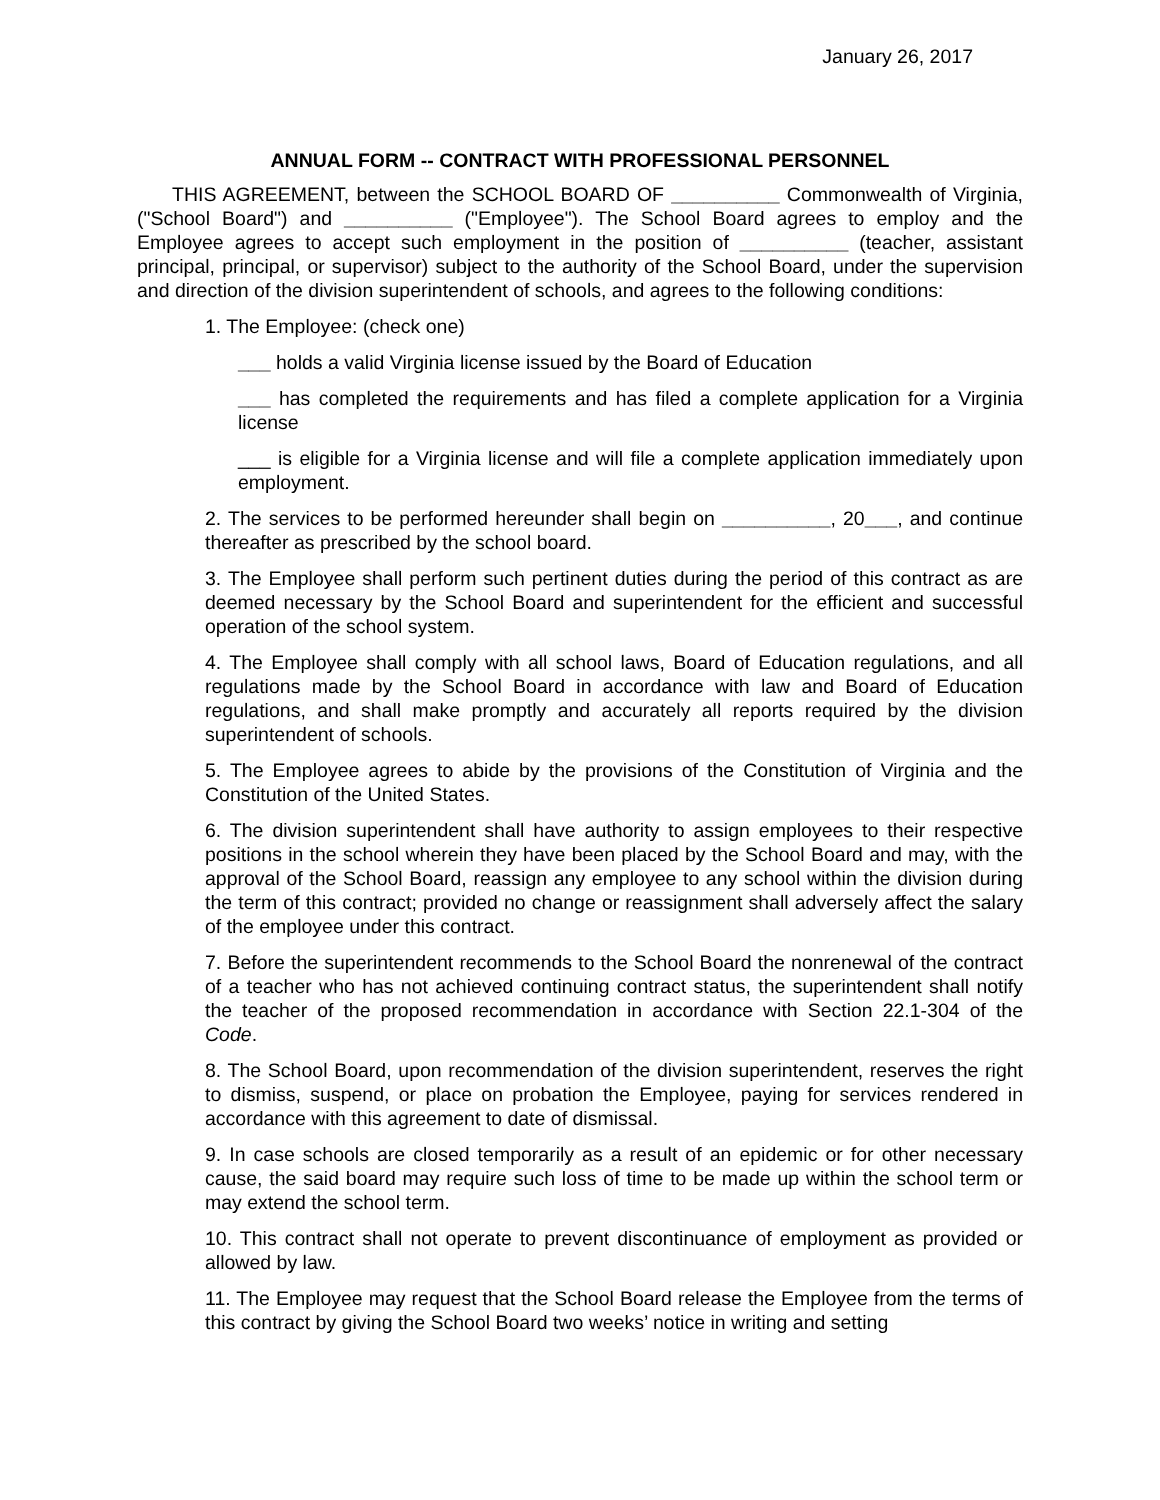January 26, 2017
ANNUAL FORM -- CONTRACT WITH PROFESSIONAL PERSONNEL
THIS AGREEMENT, between the SCHOOL BOARD OF __________ Commonwealth of Virginia, ("School Board") and __________ ("Employee"). The School Board agrees to employ and the Employee agrees to accept such employment in the position of __________ (teacher, assistant principal, principal, or supervisor) subject to the authority of the School Board, under the supervision and direction of the division superintendent of schools, and agrees to the following conditions:
1. The Employee: (check one)
___ holds a valid Virginia license issued by the Board of Education
___ has completed the requirements and has filed a complete application for a Virginia license
___ is eligible for a Virginia license and will file a complete application immediately upon employment.
2. The services to be performed hereunder shall begin on __________, 20___, and continue thereafter as prescribed by the school board.
3. The Employee shall perform such pertinent duties during the period of this contract as are deemed necessary by the School Board and superintendent for the efficient and successful operation of the school system.
4. The Employee shall comply with all school laws, Board of Education regulations, and all regulations made by the School Board in accordance with law and Board of Education regulations, and shall make promptly and accurately all reports required by the division superintendent of schools.
5. The Employee agrees to abide by the provisions of the Constitution of Virginia and the Constitution of the United States.
6. The division superintendent shall have authority to assign employees to their respective positions in the school wherein they have been placed by the School Board and may, with the approval of the School Board, reassign any employee to any school within the division during the term of this contract; provided no change or reassignment shall adversely affect the salary of the employee under this contract.
7. Before the superintendent recommends to the School Board the nonrenewal of the contract of a teacher who has not achieved continuing contract status, the superintendent shall notify the teacher of the proposed recommendation in accordance with Section 22.1-304 of the Code.
8. The School Board, upon recommendation of the division superintendent, reserves the right to dismiss, suspend, or place on probation the Employee, paying for services rendered in accordance with this agreement to date of dismissal.
9. In case schools are closed temporarily as a result of an epidemic or for other necessary cause, the said board may require such loss of time to be made up within the school term or may extend the school term.
10. This contract shall not operate to prevent discontinuance of employment as provided or allowed by law.
11. The Employee may request that the School Board release the Employee from the terms of this contract by giving the School Board two weeks’ notice in writing and setting